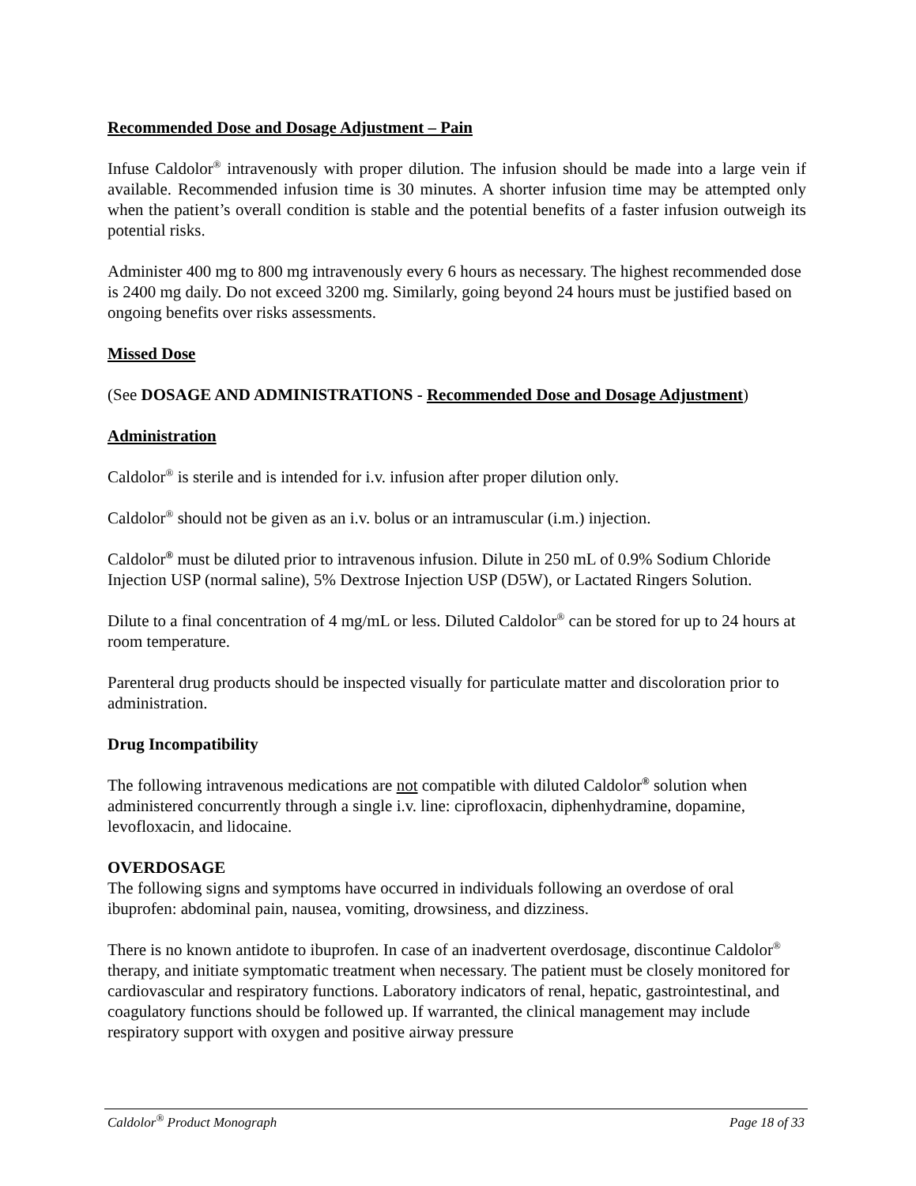Recommended Dose and Dosage Adjustment – Pain
Infuse Caldolor<sup>®</sup> intravenously with proper dilution. The infusion should be made into a large vein if available. Recommended infusion time is 30 minutes. A shorter infusion time may be attempted only when the patient’s overall condition is stable and the potential benefits of a faster infusion outweigh its potential risks.
Administer 400 mg to 800 mg intravenously every 6 hours as necessary. The highest recommended dose is 2400 mg daily. Do not exceed 3200 mg. Similarly, going beyond 24 hours must be justified based on ongoing benefits over risks assessments.
Missed Dose
(See DOSAGE AND ADMINISTRATIONS - Recommended Dose and Dosage Adjustment)
Administration
Caldolor<sup>®</sup> is sterile and is intended for i.v. infusion after proper dilution only.
Caldolor<sup>®</sup> should not be given as an i.v. bolus or an intramuscular (i.m.) injection.
Caldolor<sup>®</sup> must be diluted prior to intravenous infusion. Dilute in 250 mL of 0.9% Sodium Chloride Injection USP (normal saline), 5% Dextrose Injection USP (D5W), or Lactated Ringers Solution.
Dilute to a final concentration of 4 mg/mL or less. Diluted Caldolor<sup>®</sup> can be stored for up to 24 hours at room temperature.
Parenteral drug products should be inspected visually for particulate matter and discoloration prior to administration.
Drug Incompatibility
The following intravenous medications are not compatible with diluted Caldolor<sup>®</sup> solution when administered concurrently through a single i.v. line: ciprofloxacin, diphenhydramine, dopamine, levofloxacin, and lidocaine.
OVERDOSAGE
The following signs and symptoms have occurred in individuals following an overdose of oral ibuprofen: abdominal pain, nausea, vomiting, drowsiness, and dizziness.
There is no known antidote to ibuprofen. In case of an inadvertent overdosage, discontinue Caldolor<sup>®</sup> therapy, and initiate symptomatic treatment when necessary. The patient must be closely monitored for cardiovascular and respiratory functions. Laboratory indicators of renal, hepatic, gastrointestinal, and coagulatory functions should be followed up. If warranted, the clinical management may include respiratory support with oxygen and positive airway pressure
Caldolor<sup>®</sup> Product Monograph Page 18 of 33